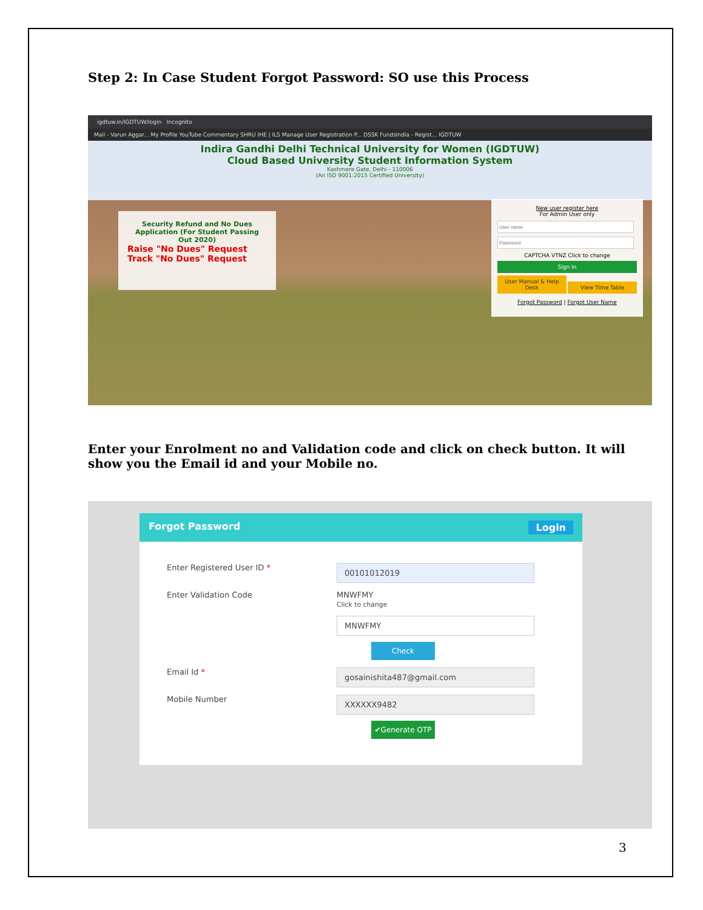Step 2: In Case Student Forgot Password: SO use this Process
igdtuw.in/IGDTUW/login Incognito
Mail - Varun Aggar... My Profile YouTube Commentary SHRU IHE | ILS Manage User Registration P... DSSK FundsIndia - Regist... IGDTUW
Indira Gandhi Delhi Technical University for Women (IGDTUW)
Cloud Based University Student Information System
Kashmere Gate, Delhi - 110006
(An ISO 9001:2015 Certified University)
Security Refund and No Dues Application (For Student Passing Out 2020)
Raise "No Dues" Request
Track "No Dues" Request
New user register here
For Admin User onlyCAPTCHA VTNZ Click to change
Sign In
User Manual & Help Desk View Time Table
Forgot Password | Forgot User Name
Enter your Enrolment no and Validation code and click on check button. It will show you the Email id and your Mobile no.
Forgot Password Login
Enter Registered User ID *
00101012019
Enter Validation Code MNWFMY
Click to change
MNWFMY
Check
Email Id *
gosainishita487@gmail.com
Mobile Number
XXXXXX9482
✔Generate OTP
3